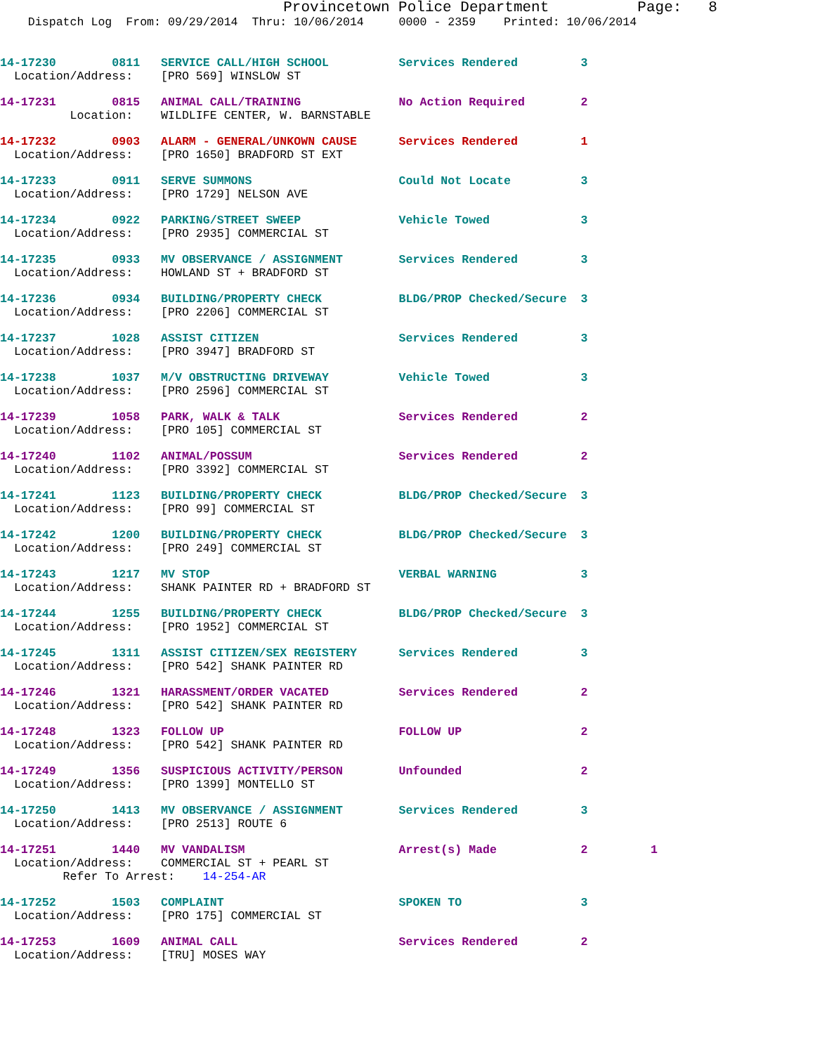Provincetown Police Department Page: 8
Dispatch Log From: 09/29/2014 Thru: 10/06/2014 0000 - 2359 Printed: 10/06/2014
14-17230 0811 SERVICE CALL/HIGH SCHOOL Services Rendered 3 Location/Address: [PRO 569] WINSLOW ST
14-17231 0815 ANIMAL CALL/TRAINING No Action Required 2 Location: WILDLIFE CENTER, W. BARNSTABLE
14-17232 0903 ALARM - GENERAL/UNKOWN CAUSE Services Rendered 1 Location/Address: [PRO 1650] BRADFORD ST EXT
14-17233 0911 SERVE SUMMONS Could Not Locate 3 Location/Address: [PRO 1729] NELSON AVE
14-17234 0922 PARKING/STREET SWEEP Vehicle Towed 3 Location/Address: [PRO 2935] COMMERCIAL ST
14-17235 0933 MV OBSERVANCE / ASSIGNMENT Services Rendered 3 Location/Address: HOWLAND ST + BRADFORD ST
14-17236 0934 BUILDING/PROPERTY CHECK BLDG/PROP Checked/Secure 3 Location/Address: [PRO 2206] COMMERCIAL ST
14-17237 1028 ASSIST CITIZEN Services Rendered 3 Location/Address: [PRO 3947] BRADFORD ST
14-17238 1037 M/V OBSTRUCTING DRIVEWAY Vehicle Towed 3 Location/Address: [PRO 2596] COMMERCIAL ST
14-17239 1058 PARK, WALK & TALK Services Rendered 2 Location/Address: [PRO 105] COMMERCIAL ST
14-17240 1102 ANIMAL/POSSUM Services Rendered 2 Location/Address: [PRO 3392] COMMERCIAL ST
14-17241 1123 BUILDING/PROPERTY CHECK BLDG/PROP Checked/Secure 3 Location/Address: [PRO 99] COMMERCIAL ST
14-17242 1200 BUILDING/PROPERTY CHECK BLDG/PROP Checked/Secure 3 Location/Address: [PRO 249] COMMERCIAL ST
14-17243 1217 MV STOP VERBAL WARNING 3 Location/Address: SHANK PAINTER RD + BRADFORD ST
14-17244 1255 BUILDING/PROPERTY CHECK BLDG/PROP Checked/Secure 3 Location/Address: [PRO 1952] COMMERCIAL ST
14-17245 1311 ASSIST CITIZEN/SEX REGISTERY Services Rendered 3 Location/Address: [PRO 542] SHANK PAINTER RD
14-17246 1321 HARASSMENT/ORDER VACATED Services Rendered 2 Location/Address: [PRO 542] SHANK PAINTER RD
14-17248 1323 FOLLOW UP FOLLOW UP 2 Location/Address: [PRO 542] SHANK PAINTER RD
14-17249 1356 SUSPICIOUS ACTIVITY/PERSON Unfounded 2 Location/Address: [PRO 1399] MONTELLO ST
14-17250 1413 MV OBSERVANCE / ASSIGNMENT Services Rendered 3 Location/Address: [PRO 2513] ROUTE 6
14-17251 1440 MV VANDALISM Arrest(s) Made 2 1 Location/Address: COMMERCIAL ST + PEARL ST Refer To Arrest: 14-254-AR
14-17252 1503 COMPLAINT SPOKEN TO 3 Location/Address: [PRO 175] COMMERCIAL ST
14-17253 1609 ANIMAL CALL Services Rendered 2 Location/Address: [TRU] MOSES WAY